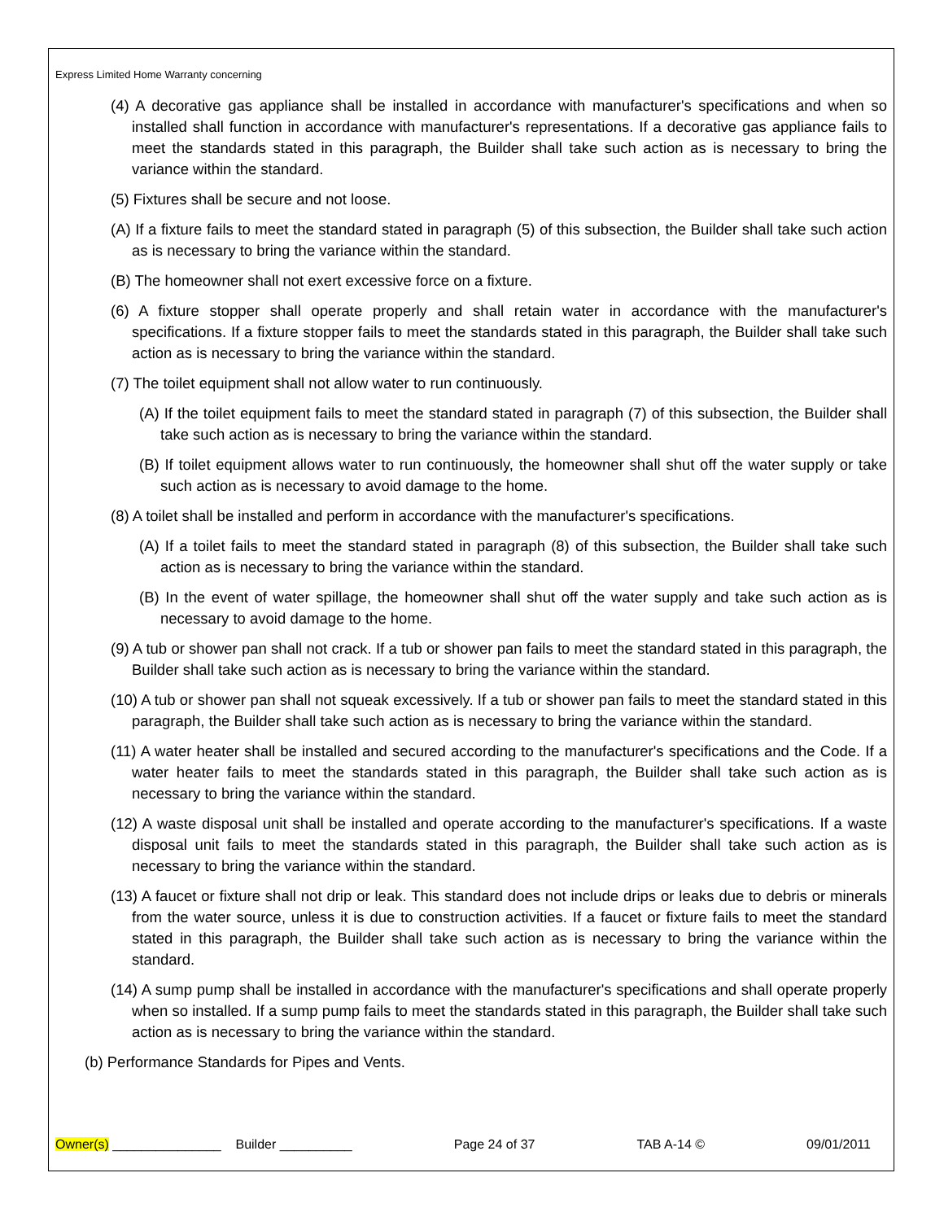Express Limited Home Warranty concerning
(4) A decorative gas appliance shall be installed in accordance with manufacturer's specifications and when so installed shall function in accordance with manufacturer's representations. If a decorative gas appliance fails to meet the standards stated in this paragraph, the Builder shall take such action as is necessary to bring the variance within the standard.
(5) Fixtures shall be secure and not loose.
(A) If a fixture fails to meet the standard stated in paragraph (5) of this subsection, the Builder shall take such action as is necessary to bring the variance within the standard.
(B) The homeowner shall not exert excessive force on a fixture.
(6) A fixture stopper shall operate properly and shall retain water in accordance with the manufacturer's specifications. If a fixture stopper fails to meet the standards stated in this paragraph, the Builder shall take such action as is necessary to bring the variance within the standard.
(7) The toilet equipment shall not allow water to run continuously.
(A) If the toilet equipment fails to meet the standard stated in paragraph (7) of this subsection, the Builder shall take such action as is necessary to bring the variance within the standard.
(B) If toilet equipment allows water to run continuously, the homeowner shall shut off the water supply or take such action as is necessary to avoid damage to the home.
(8) A toilet shall be installed and perform in accordance with the manufacturer's specifications.
(A) If a toilet fails to meet the standard stated in paragraph (8) of this subsection, the Builder shall take such action as is necessary to bring the variance within the standard.
(B) In the event of water spillage, the homeowner shall shut off the water supply and take such action as is necessary to avoid damage to the home.
(9) A tub or shower pan shall not crack. If a tub or shower pan fails to meet the standard stated in this paragraph, the Builder shall take such action as is necessary to bring the variance within the standard.
(10) A tub or shower pan shall not squeak excessively. If a tub or shower pan fails to meet the standard stated in this paragraph, the Builder shall take such action as is necessary to bring the variance within the standard.
(11) A water heater shall be installed and secured according to the manufacturer's specifications and the Code. If a water heater fails to meet the standards stated in this paragraph, the Builder shall take such action as is necessary to bring the variance within the standard.
(12) A waste disposal unit shall be installed and operate according to the manufacturer's specifications. If a waste disposal unit fails to meet the standards stated in this paragraph, the Builder shall take such action as is necessary to bring the variance within the standard.
(13) A faucet or fixture shall not drip or leak. This standard does not include drips or leaks due to debris or minerals from the water source, unless it is due to construction activities. If a faucet or fixture fails to meet the standard stated in this paragraph, the Builder shall take such action as is necessary to bring the variance within the standard.
(14) A sump pump shall be installed in accordance with the manufacturer's specifications and shall operate properly when so installed. If a sump pump fails to meet the standards stated in this paragraph, the Builder shall take such action as is necessary to bring the variance within the standard.
(b) Performance Standards for Pipes and Vents.
Owner(s) _______________ Builder __________ Page 24 of 37 TAB A-14 © 09/01/2011